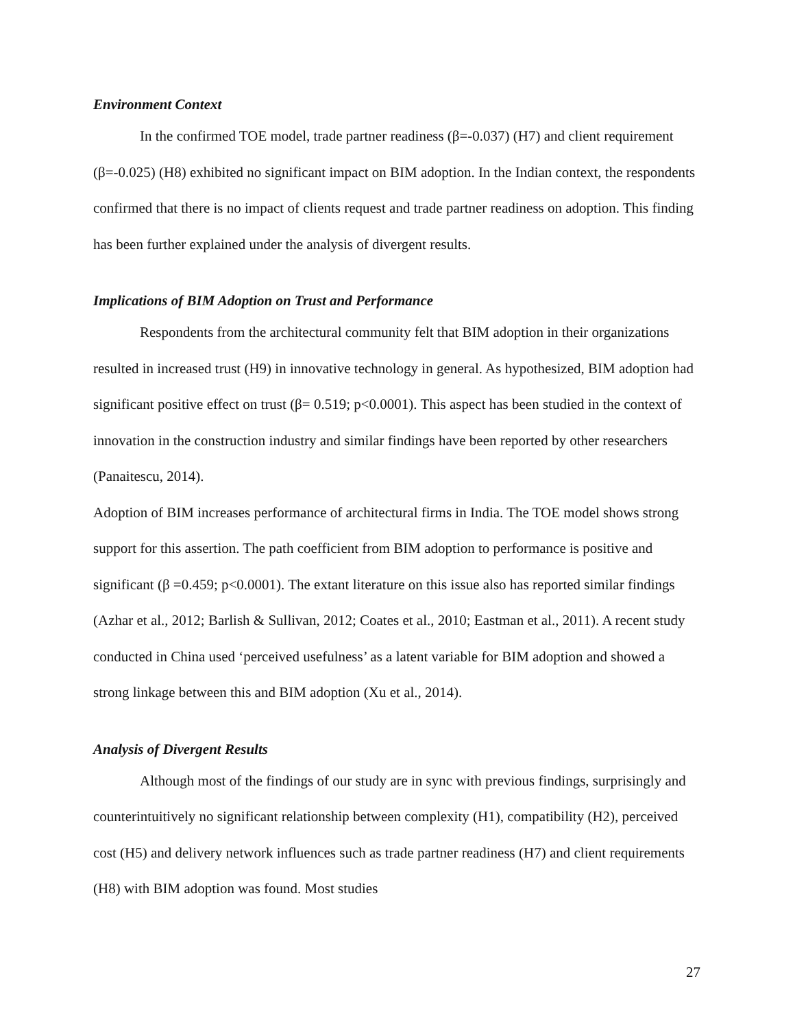Environment Context
In the confirmed TOE model, trade partner readiness (β=-0.037) (H7) and client requirement (β=-0.025) (H8) exhibited no significant impact on BIM adoption. In the Indian context, the respondents confirmed that there is no impact of clients request and trade partner readiness on adoption. This finding has been further explained under the analysis of divergent results.
Implications of BIM Adoption on Trust and Performance
Respondents from the architectural community felt that BIM adoption in their organizations resulted in increased trust (H9) in innovative technology in general. As hypothesized, BIM adoption had significant positive effect on trust (β= 0.519; p<0.0001). This aspect has been studied in the context of innovation in the construction industry and similar findings have been reported by other researchers (Panaitescu, 2014).
Adoption of BIM increases performance of architectural firms in India. The TOE model shows strong support for this assertion. The path coefficient from BIM adoption to performance is positive and significant (β =0.459; p<0.0001). The extant literature on this issue also has reported similar findings (Azhar et al., 2012; Barlish & Sullivan, 2012; Coates et al., 2010; Eastman et al., 2011). A recent study conducted in China used ‘perceived usefulness’ as a latent variable for BIM adoption and showed a strong linkage between this and BIM adoption (Xu et al., 2014).
Analysis of Divergent Results
Although most of the findings of our study are in sync with previous findings, surprisingly and counterintuitively no significant relationship between complexity (H1), compatibility (H2), perceived cost (H5) and delivery network influences such as trade partner readiness (H7) and client requirements (H8) with BIM adoption was found. Most studies
27